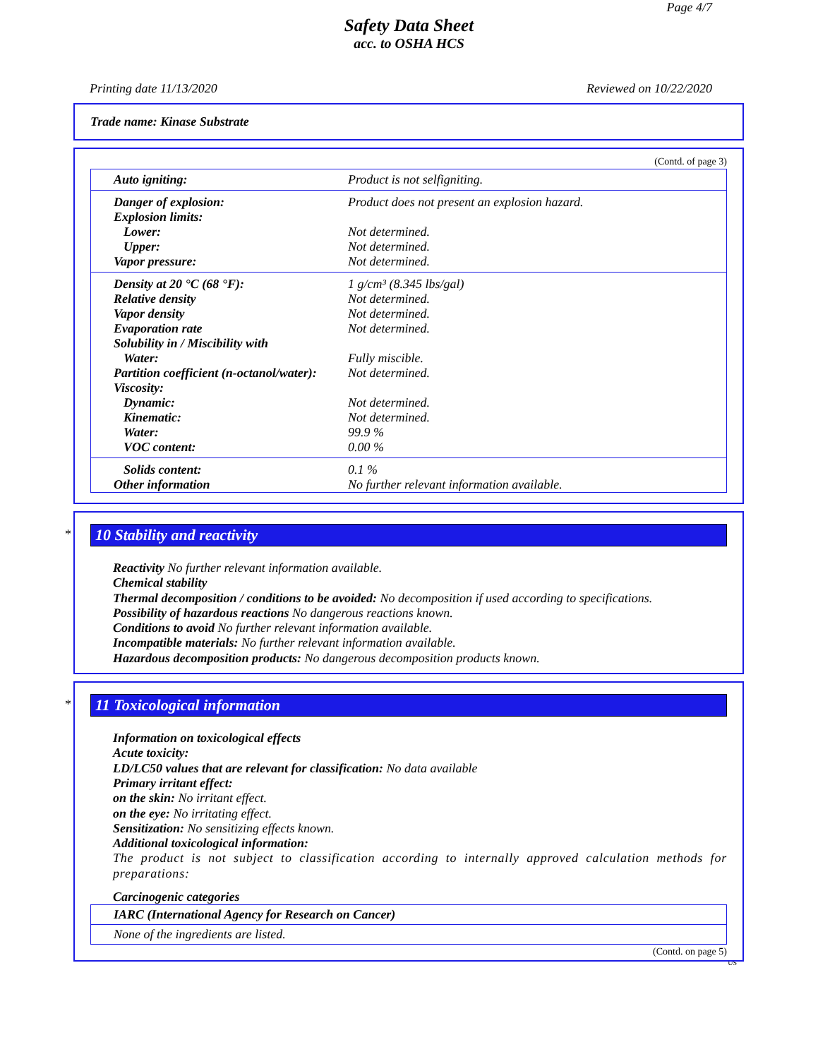Page 4/7
Safety Data Sheet
acc. to OSHA HCS
Printing date 11/13/2020 Reviewed on 10/22/2020
Trade name: Kinase Substrate
(Contd. of page 3)
| Auto igniting: | Product is not selfigniting. |
| Danger of explosion: | Product does not present an explosion hazard. |
| Explosion limits: | |
| Lower: | Not determined. |
| Upper: | Not determined. |
| Vapor pressure: | Not determined. |
| Density at 20 °C (68 °F): | 1 g/cm³ (8.345 lbs/gal) |
| Relative density | Not determined. |
| Vapor density | Not determined. |
| Evaporation rate | Not determined. |
| Solubility in / Miscibility with | |
| Water: | Fully miscible. |
| Partition coefficient (n-octanol/water): | Not determined. |
| Viscosity: | |
| Dynamic: | Not determined. |
| Kinematic: | Not determined. |
| Water: | 99.9 % |
| VOC content: | 0.00 % |
| Solids content: | 0.1 % |
| Other information | No further relevant information available. |
*
10 Stability and reactivity
Reactivity No further relevant information available.
Chemical stability
Thermal decomposition / conditions to be avoided: No decomposition if used according to specifications.
Possibility of hazardous reactions No dangerous reactions known.
Conditions to avoid No further relevant information available.
Incompatible materials: No further relevant information available.
Hazardous decomposition products: No dangerous decomposition products known.
*
11 Toxicological information
Information on toxicological effects
Acute toxicity:
LD/LC50 values that are relevant for classification: No data available
Primary irritant effect:
on the skin: No irritant effect.
on the eye: No irritating effect.
Sensitization: No sensitizing effects known.
Additional toxicological information:
The product is not subject to classification according to internally approved calculation methods for preparations:
Carcinogenic categories
| IARC (International Agency for Research on Cancer) |
| None of the ingredients are listed. |
(Contd. on page 5)
US